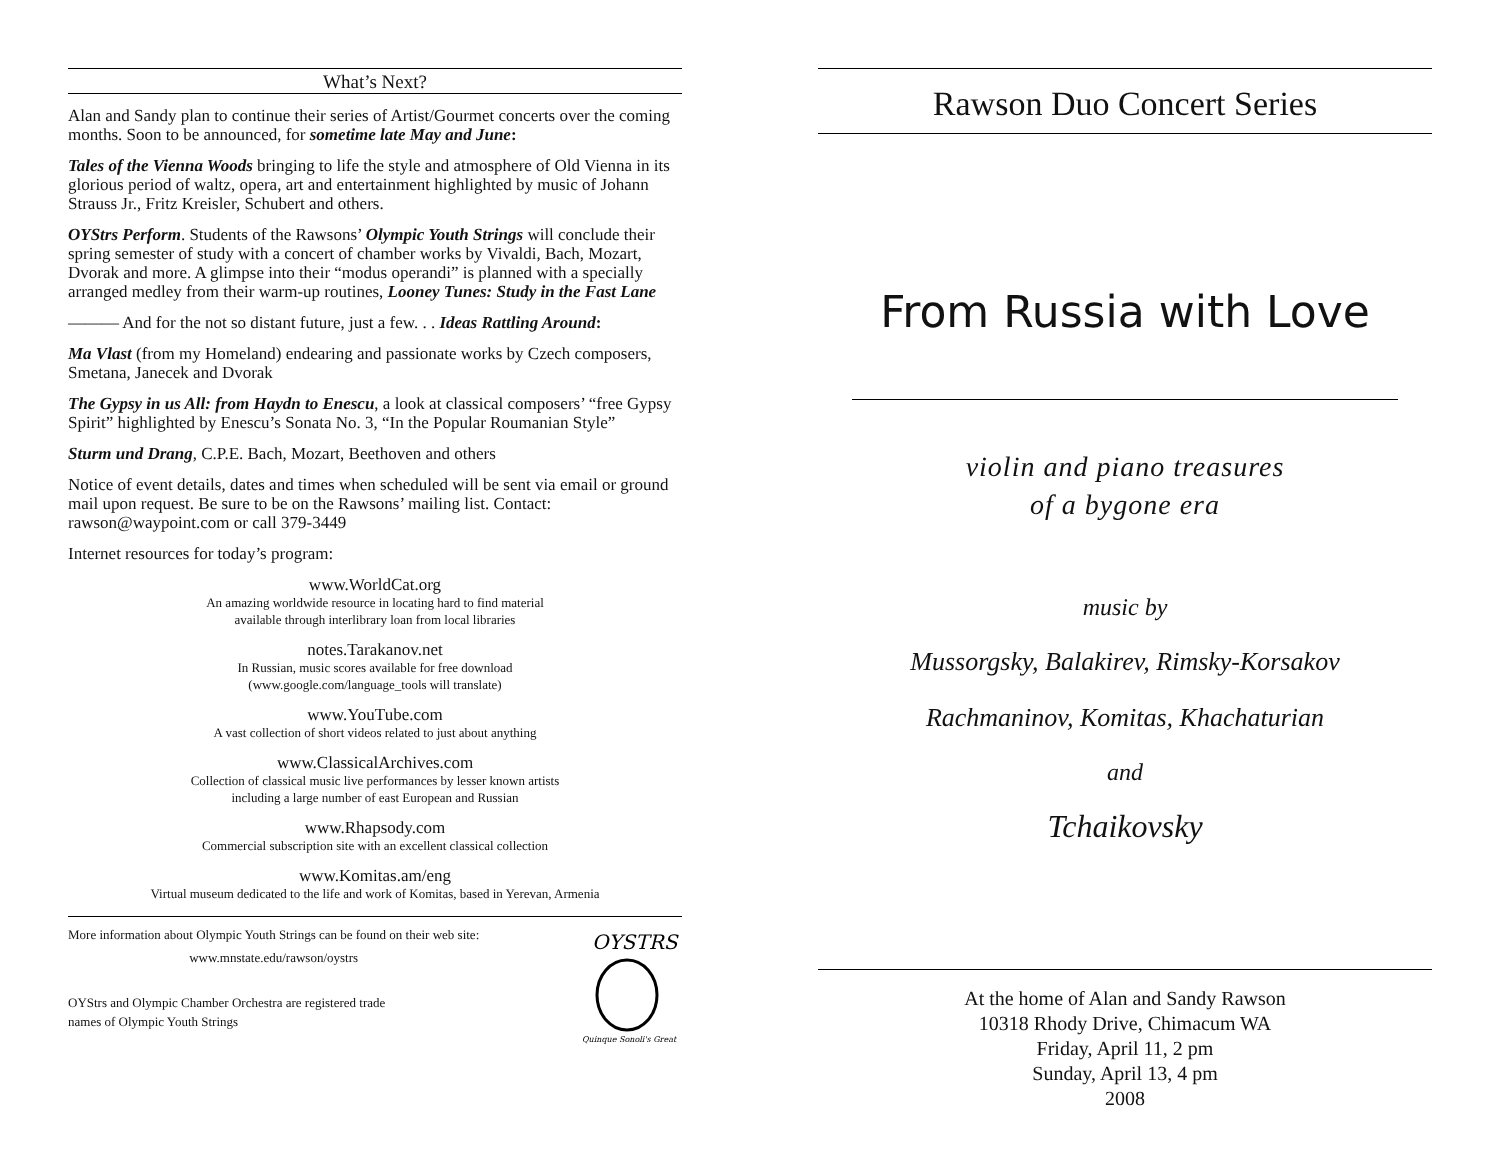What’s Next?
Alan and Sandy plan to continue their series of Artist/Gourmet concerts over the coming months. Soon to be announced, for sometime late May and June:
Tales of the Vienna Woods bringing to life the style and atmosphere of Old Vienna in its glorious period of waltz, opera, art and entertainment highlighted by music of Johann Strauss Jr., Fritz Kreisler, Schubert and others.
OYStrs Perform. Students of the Rawsons’ Olympic Youth Strings will conclude their spring semester of study with a concert of chamber works by Vivaldi, Bach, Mozart, Dvorak and more. A glimpse into their “modus operandi” is planned with a specially arranged medley from their warm-up routines, Looney Tunes: Study in the Fast Lane
——— And for the not so distant future, just a few. . . Ideas Rattling Around:
Ma Vlast (from my Homeland) endearing and passionate works by Czech composers, Smetana, Janecek and Dvorak
The Gypsy in us All: from Haydn to Enescu, a look at classical composers’ “free Gypsy Spirit” highlighted by Enescu’s Sonata No. 3, “In the Popular Roumanian Style”
Sturm und Drang, C.P.E. Bach, Mozart, Beethoven and others
Notice of event details, dates and times when scheduled will be sent via email or ground mail upon request. Be sure to be on the Rawsons’ mailing list. Contact: rawson@waypoint.com or call 379-3449
Internet resources for today’s program:
www.WorldCat.org
An amazing worldwide resource in locating hard to find material
available through interlibrary loan from local libraries
notes.Tarakanov.net
In Russian, music scores available for free download
(www.google.com/language_tools will translate)
www.YouTube.com
A vast collection of short videos related to just about anything
www.ClassicalArchives.com
Collection of classical music live performances by lesser known artists
including a large number of east European and Russian
www.Rhapsody.com
Commercial subscription site with an excellent classical collection
www.Komitas.am/eng
Virtual museum dedicated to the life and work of Komitas, based in Yerevan, Armenia
More information about Olympic Youth Strings can be found on their web site:
www.mnstate.edu/rawson/oystrs
OYStrs and Olympic Chamber Orchestra are registered trade
names of Olympic Youth Strings
OYSTRS
Quinque Sonoli's Great
Rawson Duo Concert Series
From Russia with Love
violin and piano treasures
of a bygone era
music by
Mussorgsky, Balakirev, Rimsky-Korsakov
Rachmaninov, Komitas, Khachaturian
and
Tchaikovsky
At the home of Alan and Sandy Rawson
10318 Rhody Drive, Chimacum WA
Friday, April 11, 2 pm
Sunday, April 13, 4 pm
2008